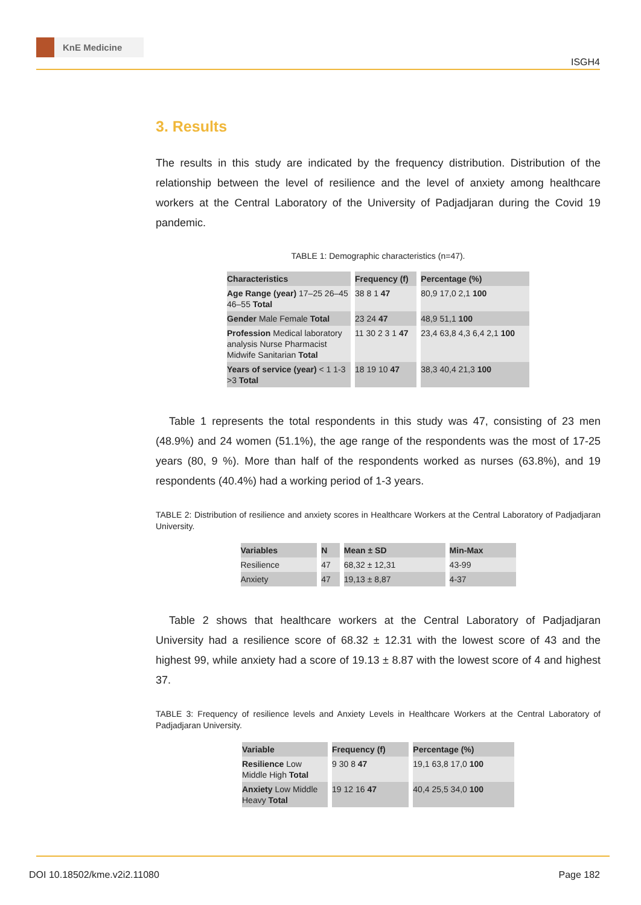KnE Medicine
ISGH4
3. Results
The results in this study are indicated by the frequency distribution. Distribution of the relationship between the level of resilience and the level of anxiety among healthcare workers at the Central Laboratory of the University of Padjadjaran during the Covid 19 pandemic.
TABLE 1: Demographic characteristics (n=47).
| Characteristics | Frequency (f) | Percentage (%) |
| --- | --- | --- |
| Age Range (year) 17–25 26–45 46–55 Total | 38 8 1 47 | 80,9 17,0 2,1 100 |
| Gender Male Female Total | 23 24 47 | 48,9 51,1 100 |
| Profession Medical laboratory analysis Nurse Pharmacist Midwife Sanitarian Total | 11 30 2 3 1 47 | 23,4 63,8 4,3 6,4 2,1 100 |
| Years of service (year) < 1 1-3 >3 Total | 18 19 10 47 | 38,3 40,4 21,3 100 |
Table 1 represents the total respondents in this study was 47, consisting of 23 men (48.9%) and 24 women (51.1%), the age range of the respondents was the most of 17-25 years (80, 9 %). More than half of the respondents worked as nurses (63.8%), and 19 respondents (40.4%) had a working period of 1-3 years.
TABLE 2: Distribution of resilience and anxiety scores in Healthcare Workers at the Central Laboratory of Padjadjaran University.
| Variables | N | Mean ± SD | Min-Max |
| --- | --- | --- | --- |
| Resilience | 47 | 68,32 ± 12,31 | 43-99 |
| Anxiety | 47 | 19,13 ± 8,87 | 4-37 |
Table 2 shows that healthcare workers at the Central Laboratory of Padjadjaran University had a resilience score of 68.32 ± 12.31 with the lowest score of 43 and the highest 99, while anxiety had a score of 19.13 ± 8.87 with the lowest score of 4 and highest 37.
TABLE 3: Frequency of resilience levels and Anxiety Levels in Healthcare Workers at the Central Laboratory of Padjadjaran University.
| Variable | Frequency (f) | Percentage (%) |
| --- | --- | --- |
| Resilience Low Middle High Total | 9 30 8 47 | 19,1 63,8 17,0 100 |
| Anxiety Low Middle Heavy Total | 19 12 16 47 | 40,4 25,5 34,0 100 |
DOI 10.18502/kme.v2i2.11080 Page 182